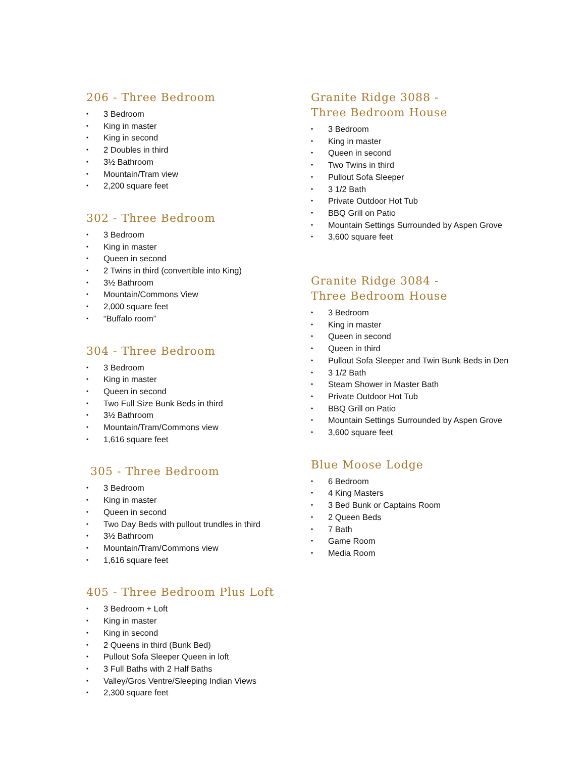206 - Three Bedroom
• 3 Bedroom
• King in master
• King in second
• 2 Doubles in third
• 3½ Bathroom
• Mountain/Tram view
• 2,200 square feet
302 - Three Bedroom
• 3 Bedroom
• King in master
• Queen in second
• 2 Twins in third (convertible into King)
• 3½ Bathroom
• Mountain/Commons View
• 2,000 square feet
• “Buffalo room”
304 - Three Bedroom
• 3 Bedroom
• King in master
• Queen in second
• Two Full Size Bunk Beds in third
• 3½ Bathroom
• Mountain/Tram/Commons view
• 1,616 square feet
305 - Three Bedroom
• 3 Bedroom
• King in master
• Queen in second
• Two Day Beds with pullout trundles in third
• 3½ Bathroom
• Mountain/Tram/Commons view
• 1,616 square feet
405 - Three Bedroom Plus Loft
• 3 Bedroom + Loft
• King in master
• King in second
• 2 Queens in third (Bunk Bed)
• Pullout Sofa Sleeper Queen in loft
• 3 Full Baths with 2 Half Baths
• Valley/Gros Ventre/Sleeping Indian Views
• 2,300 square feet
Granite Ridge 3088 -
Three Bedroom House
• 3 Bedroom
• King in master
• Queen in second
• Two Twins in third
• Pullout Sofa Sleeper
• 3 1/2 Bath
• Private Outdoor Hot Tub
• BBQ Grill on Patio
• Mountain Settings Surrounded by Aspen Grove
• 3,600 square feet
Granite Ridge 3084 -
Three Bedroom House
• 3 Bedroom
• King in master
• Queen in second
• Queen in third
• Pullout Sofa Sleeper and Twin Bunk Beds in Den
• 3 1/2 Bath
• Steam Shower in Master Bath
• Private Outdoor Hot Tub
• BBQ Grill on Patio
• Mountain Settings Surrounded by Aspen Grove
• 3,600 square feet
Blue Moose Lodge
• 6 Bedroom
• 4 King Masters
• 3 Bed Bunk or Captains Room
• 2 Queen Beds
• 7 Bath
• Game Room
• Media Room